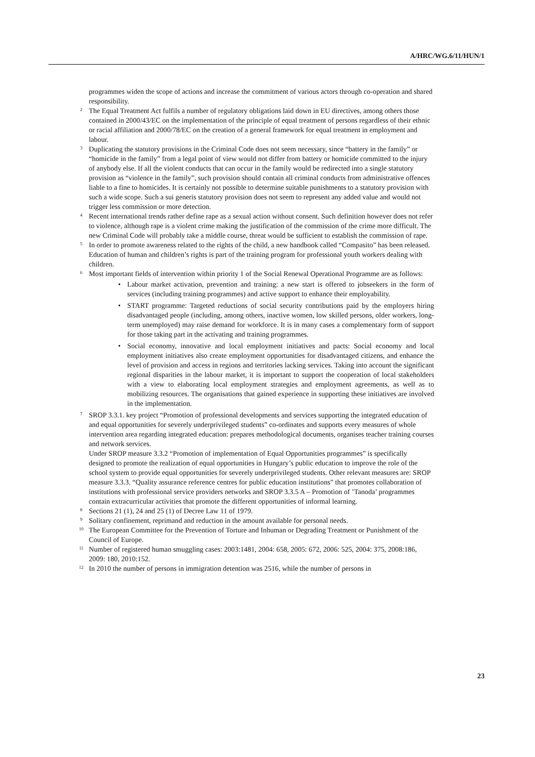A/HRC/WG.6/11/HUN/1
programmes widen the scope of actions and increase the commitment of various actors through co-operation and shared responsibility.
<sup>2</sup> The Equal Treatment Act fulfils a number of regulatory obligations laid down in EU directives, among others those contained in 2000/43/EC on the implementation of the principle of equal treatment of persons regardless of their ethnic or racial affiliation and 2000/78/EC on the creation of a general framework for equal treatment in employment and labour.
<sup>3</sup> Duplicating the statutory provisions in the Criminal Code does not seem necessary, since “battery in the family” or “homicide in the family” from a legal point of view would not differ from battery or homicide committed to the injury of anybody else. If all the violent conducts that can occur in the family would be redirected into a single statutory provision as “violence in the family”, such provision should contain all criminal conducts from administrative offences liable to a fine to homicides. It is certainly not possible to determine suitable punishments to a statutory provision with such a wide scope. Such a sui generis statutory provision does not seem to represent any added value and would not trigger less commission or more detection.
<sup>4</sup> Recent international trends rather define rape as a sexual action without consent. Such definition however does not refer to violence, although rape is a violent crime making the justification of the commission of the crime more difficult. The new Criminal Code will probably take a middle course, threat would be sufficient to establish the commission of rape.
<sup>5</sup> In order to promote awareness related to the rights of the child, a new handbook called “Compasito” has been released. Education of human and children’s rights is part of the training program for professional youth workers dealing with children.
<sup>6</sup> Most important fields of intervention within priority 1 of the Social Renewal Operational Programme are as follows:
• Labour market activation, prevention and training: a new start is offered to jobseekers in the form of services (including training programmes) and active support to enhance their employability.
• START programme: Targeted reductions of social security contributions paid by the employers hiring disadvantaged people (including, among others, inactive women, low skilled persons, older workers, long-term unemployed) may raise demand for workforce. It is in many cases a complementary form of support for those taking part in the activating and training programmes.
• Social economy, innovative and local employment initiatives and pacts: Social economy and local employment initiatives also create employment opportunities for disadvantaged citizens, and enhance the level of provision and access in regions and territories lacking services. Taking into account the significant regional disparities in the labour market, it is important to support the cooperation of local stakeholders with a view to elaborating local employment strategies and employment agreements, as well as to mobilizing resources. The organisations that gained experience in supporting these initiatives are involved in the implementation.
<sup>7</sup> SROP 3.3.1. key project “Promotion of professional developments and services supporting the integrated education of and equal opportunities for severely underprivileged students” co-ordinates and supports every measures of whole intervention area regarding integrated education: prepares methodological documents, organises teacher training courses and network services.
Under SROP measure 3.3.2 “Promotion of implementation of Equal Opportunities programmes” is specifically designed to promote the realization of equal opportunities in Hungary’s public education to improve the role of the school system to provide equal opportunities for severely underprivileged students. Other relevant measures are: SROP measure 3.3.3. “Quality assurance reference centres for public education institutions” that promotes collaboration of institutions with professional service providers networks and SROP 3.3.5 A – Promotion of ’Tanoda’ programmes contain extracurricular activities that promote the different opportunities of informal learning.
<sup>8</sup> Sections 21 (1), 24 and 25 (1) of Decree Law 11 of 1979.
<sup>9</sup> Solitary confinement, reprimand and reduction in the amount available for personal needs.
<sup>10</sup> The European Committee for the Prevention of Torture and Inhuman or Degrading Treatment or Punishment of the Council of Europe.
<sup>11</sup> Number of registered human smuggling cases: 2003:1481, 2004: 658, 2005: 672, 2006: 525, 2004: 375, 2008:186, 2009: 180, 2010:152.
<sup>12</sup> In 2010 the number of persons in immigration detention was 2516, while the number of persons in
23